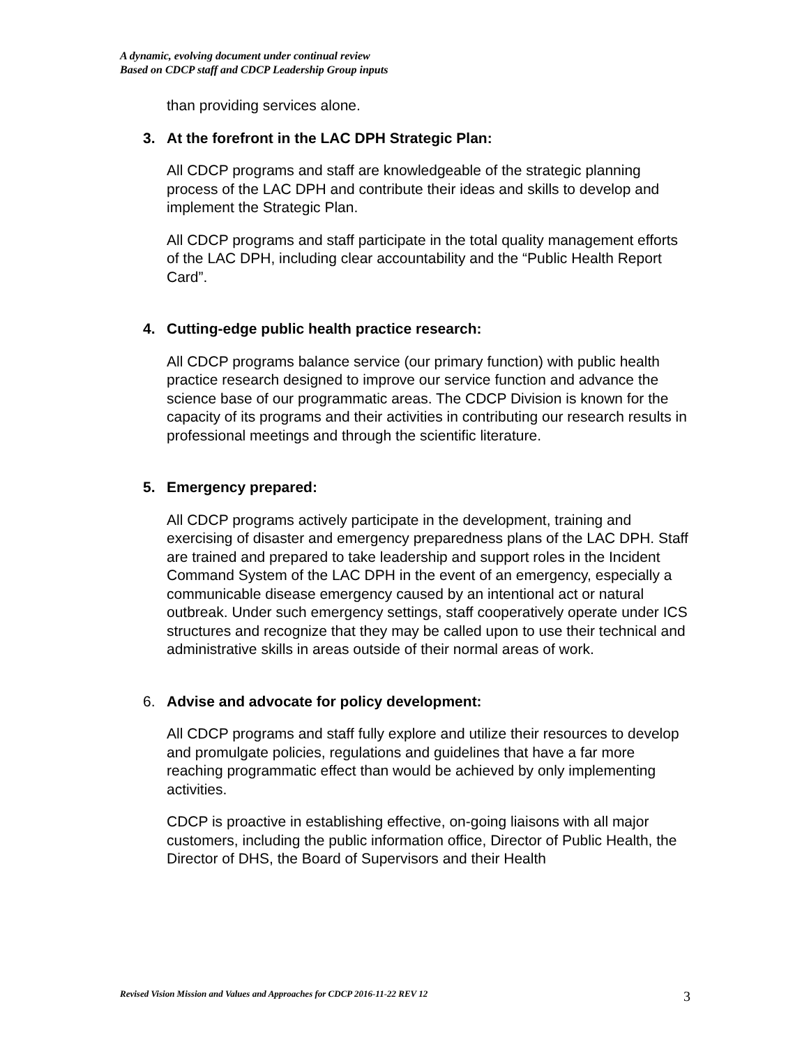A dynamic, evolving document under continual review
Based on CDCP staff and CDCP Leadership Group inputs
than providing services alone.
3. At the forefront in the LAC DPH Strategic Plan:
All CDCP programs and staff are knowledgeable of the strategic planning process of the LAC DPH and contribute their ideas and skills to develop and implement the Strategic Plan.
All CDCP programs and staff participate in the total quality management efforts of the LAC DPH, including clear accountability and the “Public Health Report Card”.
4. Cutting-edge public health practice research:
All CDCP programs balance service (our primary function) with public health practice research designed to improve our service function and advance the science base of our programmatic areas. The CDCP Division is known for the capacity of its programs and their activities in contributing our research results in professional meetings and through the scientific literature.
5. Emergency prepared:
All CDCP programs actively participate in the development, training and exercising of disaster and emergency preparedness plans of the LAC DPH. Staff are trained and prepared to take leadership and support roles in the Incident Command System of the LAC DPH in the event of an emergency, especially a communicable disease emergency caused by an intentional act or natural outbreak. Under such emergency settings, staff cooperatively operate under ICS structures and recognize that they may be called upon to use their technical and administrative skills in areas outside of their normal areas of work.
6. Advise and advocate for policy development:
All CDCP programs and staff fully explore and utilize their resources to develop and promulgate policies, regulations and guidelines that have a far more reaching programmatic effect than would be achieved by only implementing activities.
CDCP is proactive in establishing effective, on-going liaisons with all major customers, including the public information office, Director of Public Health, the Director of DHS, the Board of Supervisors and their Health
Revised Vision Mission and Values and Approaches for CDCP 2016-11-22 REV 12 3